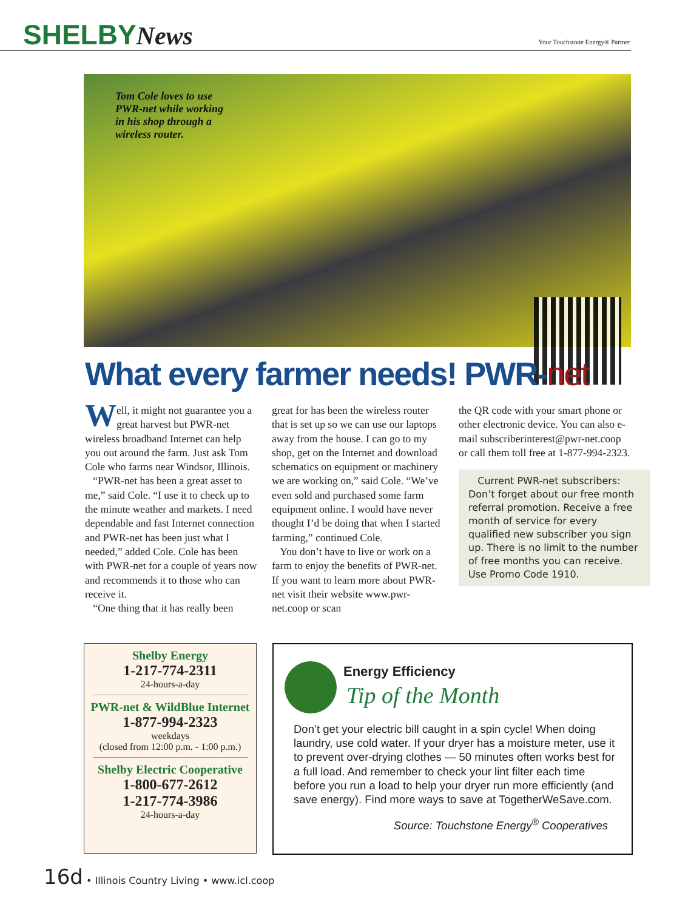SHELBYNews
Your Touchstone Energy® Partner
Tom Cole loves to use
PWR-net while working
in his shop through a
wireless router.
What every farmer needs! PWR-net
Well, it might not guarantee you a great harvest but PWR-net wireless broadband Internet can help you out around the farm. Just ask Tom Cole who farms near Windsor, Illinois.
“PWR-net has been a great asset to me,” said Cole. “I use it to check up to the minute weather and markets. I need dependable and fast Internet connection and PWR-net has been just what I needed,” added Cole. Cole has been with PWR-net for a couple of years now and recommends it to those who can receive it.
“One thing that it has really been
great for has been the wireless router that is set up so we can use our laptops away from the house. I can go to my shop, get on the Internet and download schematics on equipment or machinery we are working on,” said Cole. “We’ve even sold and purchased some farm equipment online. I would have never thought I’d be doing that when I started farming,” continued Cole.
You don’t have to live or work on a farm to enjoy the benefits of PWR-net. If you want to learn more about PWR-net visit their website www.pwr-net.coop or scan
the QR code with your smart phone or other electronic device. You can also e-mail subscriberinterest@pwr-net.coop or call them toll free at 1-877-994-2323.
Current PWR-net subscribers: Don’t forget about our free month referral promotion. Receive a free month of service for every qualified new subscriber you sign up. There is no limit to the number of free months you can receive. Use Promo Code 1910.
Shelby Energy
1-217-774-2311
24-hours-a-day
PWR-net & WildBlue Internet
1-877-994-2323
weekdays
(closed from 12:00 p.m. - 1:00 p.m.)
Shelby Electric Cooperative
1-800-677-2612
1-217-774-3986
24-hours-a-day
Energy Efficiency
Tip of the Month
Don’t get your electric bill caught in a spin cycle! When doing laundry, use cold water. If your dryer has a moisture meter, use it to prevent over-drying clothes — 50 minutes often works best for a full load. And remember to check your lint filter each time before you run a load to help your dryer run more efficiently (and save energy). Find more ways to save at TogetherWeSave.com.
Source: Touchstone Energy<sup>®</sup> Cooperatives
16d • Illinois Country Living • www.icl.coop